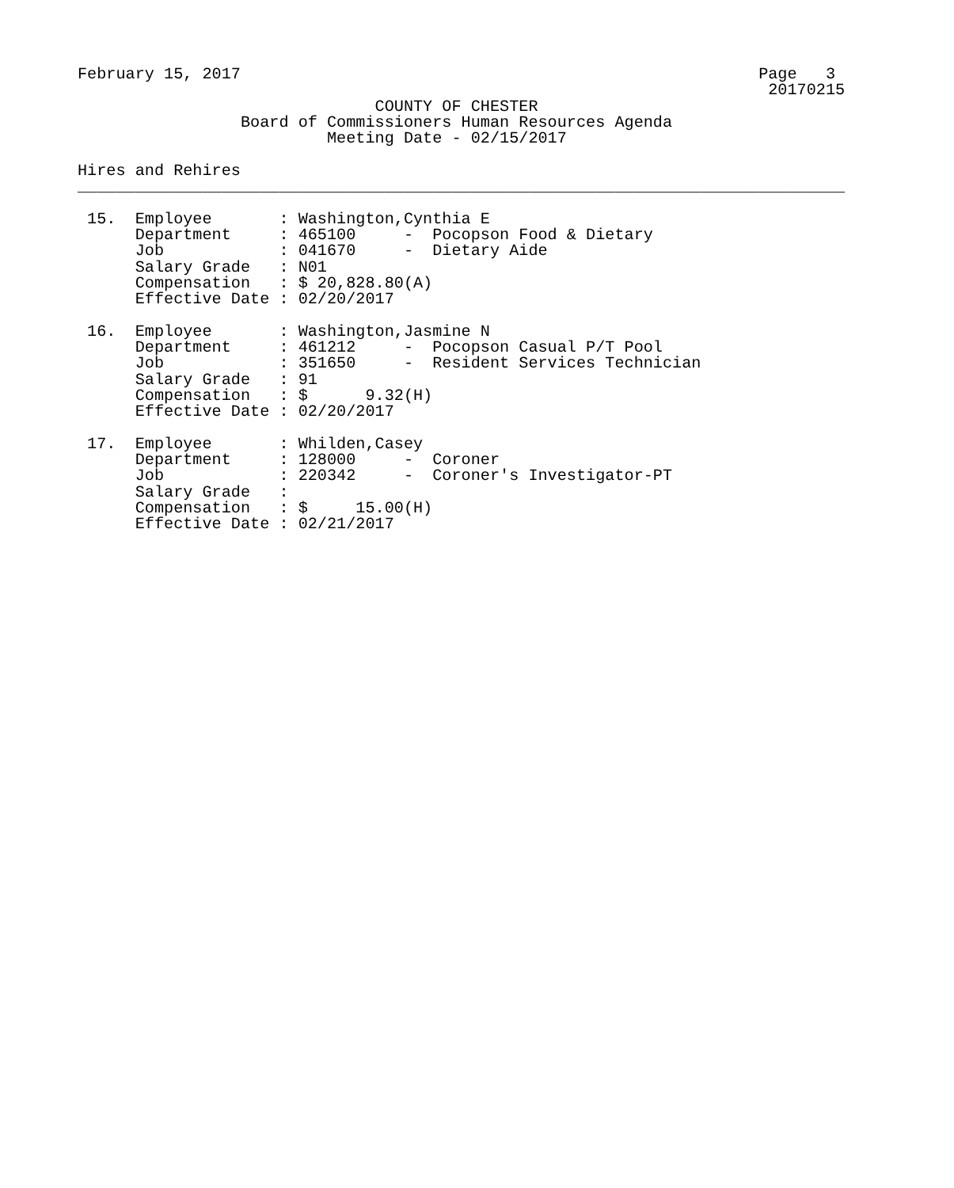February 15, 2017                                                      Page   3
                                                                        20170215
                               COUNTY OF CHESTER
                 Board of Commissioners Human Resources Agenda
                          Meeting Date - 02/15/2017

Hires and Rehires
________________________________________________________________________________

 15.  Employee       : Washington,Cynthia E
      Department     : 465100     -  Pocopson Food & Dietary
      Job            : 041670     -  Dietary Aide
      Salary Grade   : N01
      Compensation   : $ 20,828.80(A)
      Effective Date : 02/20/2017

 16.  Employee       : Washington,Jasmine N
      Department     : 461212     -  Pocopson Casual P/T Pool
      Job            : 351650     -  Resident Services Technician
      Salary Grade   : 91
      Compensation   : $      9.32(H)
      Effective Date : 02/20/2017

 17.  Employee       : Whilden,Casey
      Department     : 128000     -  Coroner
      Job            : 220342     -  Coroner's Investigator-PT
      Salary Grade   :
      Compensation   : $     15.00(H)
      Effective Date : 02/21/2017